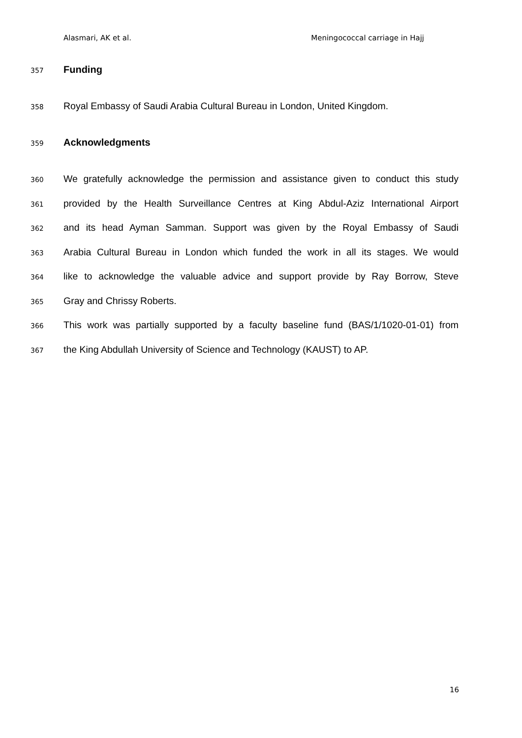Alasmari, AK et al. Meningococcal carriage in Hajj
357 Funding
358 Royal Embassy of Saudi Arabia Cultural Bureau in London, United Kingdom.
359 Acknowledgments
360 We gratefully acknowledge the permission and assistance given to conduct this study
361 provided by the Health Surveillance Centres at King Abdul-Aziz International Airport
362 and its head Ayman Samman. Support was given by the Royal Embassy of Saudi
363 Arabia Cultural Bureau in London which funded the work in all its stages. We would
364 like to acknowledge the valuable advice and support provide by Ray Borrow, Steve
365 Gray and Chrissy Roberts.
366 This work was partially supported by a faculty baseline fund (BAS/1/1020-01-01) from
367 the King Abdullah University of Science and Technology (KAUST) to AP.
16